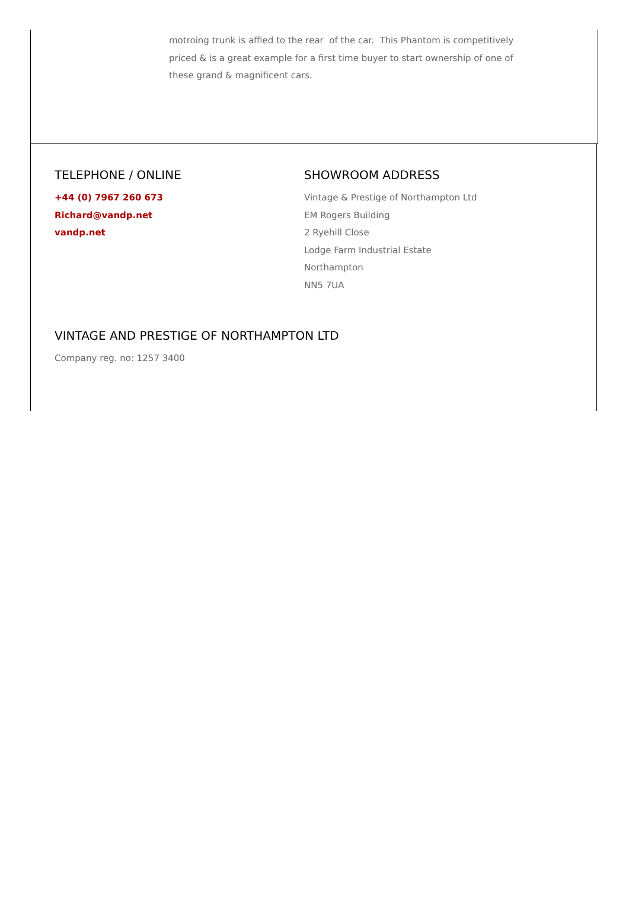motroing trunk is affied to the rear of the car. This Phantom is competitively priced & is a great example for a first time buyer to start ownership of one of these grand & magnificent cars.
TELEPHONE / ONLINE
+44 (0) 7967 260 673
Richard@vandp.net
vandp.net
SHOWROOM ADDRESS
Vintage & Prestige of Northampton Ltd
EM Rogers Building
2 Ryehill Close
Lodge Farm Industrial Estate
Northampton
NN5 7UA
VINTAGE AND PRESTIGE OF NORTHAMPTON LTD
Company reg. no: 1257 3400